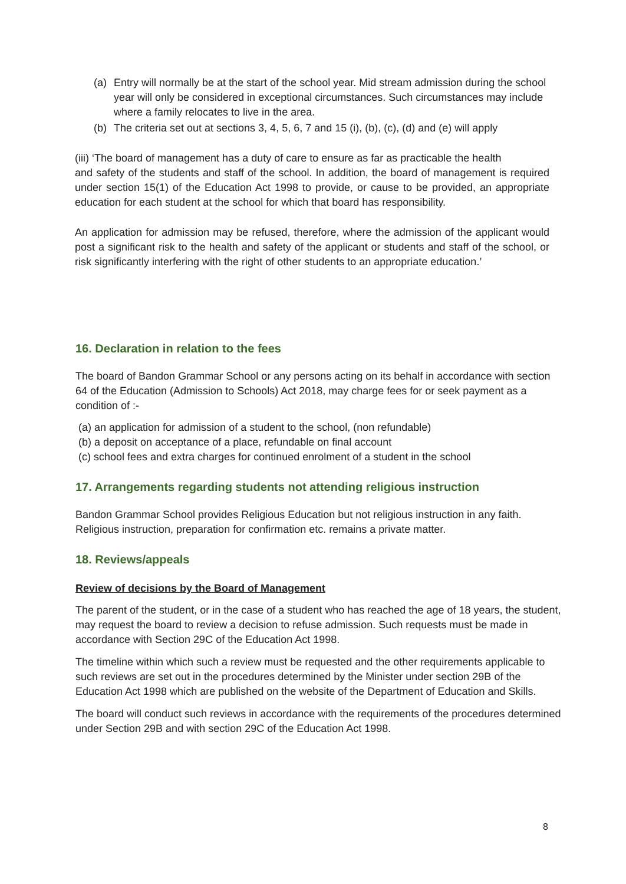(a) Entry will normally be at the start of the school year. Mid stream admission during the school year will only be considered in exceptional circumstances. Such circumstances may include where a family relocates to live in the area.
(b) The criteria set out at sections 3, 4, 5, 6, 7 and 15 (i), (b), (c), (d) and (e) will apply
(iii) ‘The board of management has a duty of care to ensure as far as practicable the health
and safety of the students and staff of the school. In addition, the board of management is required under section 15(1) of the Education Act 1998 to provide, or cause to be provided, an appropriate education for each student at the school for which that board has responsibility.
An application for admission may be refused, therefore, where the admission of the applicant would post a significant risk to the health and safety of the applicant or students and staff of the school, or risk significantly interfering with the right of other students to an appropriate education.’
16. Declaration in relation to the fees
The board of Bandon Grammar School or any persons acting on its behalf in accordance with section 64 of the Education (Admission to Schools) Act 2018, may charge fees for or seek payment as a condition of :-
(a) an application for admission of a student to the school, (non refundable)
(b) a deposit on acceptance of a place, refundable on final account
(c) school fees and extra charges for continued enrolment of a student in the school
17. Arrangements regarding students not attending religious instruction
Bandon Grammar School provides Religious Education but not religious instruction in any faith. Religious instruction, preparation for confirmation etc. remains a private matter.
18. Reviews/appeals
Review of decisions by the Board of Management
The parent of the student, or in the case of a student who has reached the age of 18 years, the student, may request the board to review a decision to refuse admission. Such requests must be made in accordance with Section 29C of the Education Act 1998.
The timeline within which such a review must be requested and the other requirements applicable to such reviews are set out in the procedures determined by the Minister under section 29B of the Education Act 1998 which are published on the website of the Department of Education and Skills.
The board will conduct such reviews in accordance with the requirements of the procedures determined under Section 29B and with section 29C of the Education Act 1998.
8